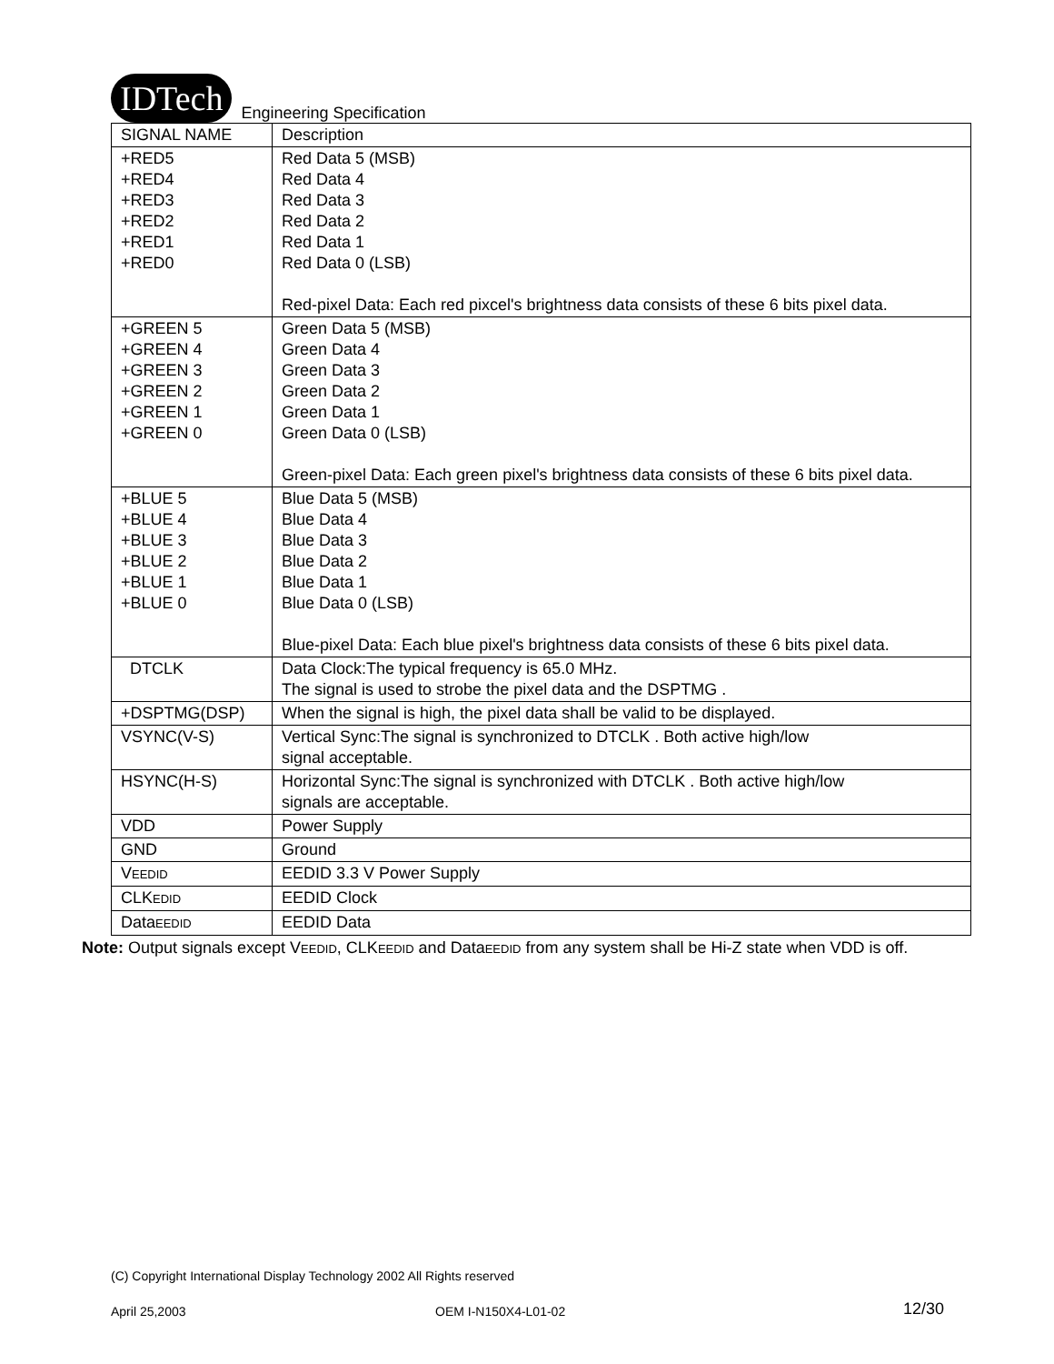IDTech Engineering Specification
| SIGNAL NAME | Description |
| --- | --- |
| +RED5 +RED4 +RED3 +RED2 +RED1 +RED0 | Red Data 5 (MSB) Red Data 4 Red Data 3 Red Data 2 Red Data 1 Red Data 0 (LSB) Red-pixel Data: Each red pixcel's brightness data consists of these 6 bits pixel data. |
| +GREEN 5 +GREEN 4 +GREEN 3 +GREEN 2 +GREEN 1 +GREEN 0 | Green Data 5 (MSB) Green Data 4 Green Data 3 Green Data 2 Green Data 1 Green Data 0 (LSB) Green-pixel Data: Each green pixel's brightness data consists of these 6 bits pixel data. |
| +BLUE 5 +BLUE 4 +BLUE 3 +BLUE 2 +BLUE 1 +BLUE 0 | Blue Data 5 (MSB) Blue Data 4 Blue Data 3 Blue Data 2 Blue Data 1 Blue Data 0 (LSB) Blue-pixel Data: Each blue pixel's brightness data consists of these 6 bits pixel data. |
| DTCLK | Data Clock:The typical frequency is 65.0 MHz. The signal is used to strobe the pixel data and the DSPTMG . |
| +DSPTMG(DSP) | When the signal is high, the pixel data shall be valid to be displayed. |
| VSYNC(V-S) | Vertical Sync:The signal is synchronized to DTCLK . Both active high/low signal acceptable. |
| HSYNC(H-S) | Horizontal Sync:The signal is synchronized with DTCLK . Both active high/low signals are acceptable. |
| VDD | Power Supply |
| GND | Ground |
| V EEDID | EEDID 3.3 V Power Supply |
| CLK EDID | EEDID Clock |
| Data EEDID | EEDID Data |
Note: Output signals except VEEDID, CLKEEDID and DataEEDID from any system shall be Hi-Z state when VDD is off.
(C) Copyright International Display Technology 2002 All Rights reserved
April 25,2003 OEM I-N150X4-L01-02 12/30